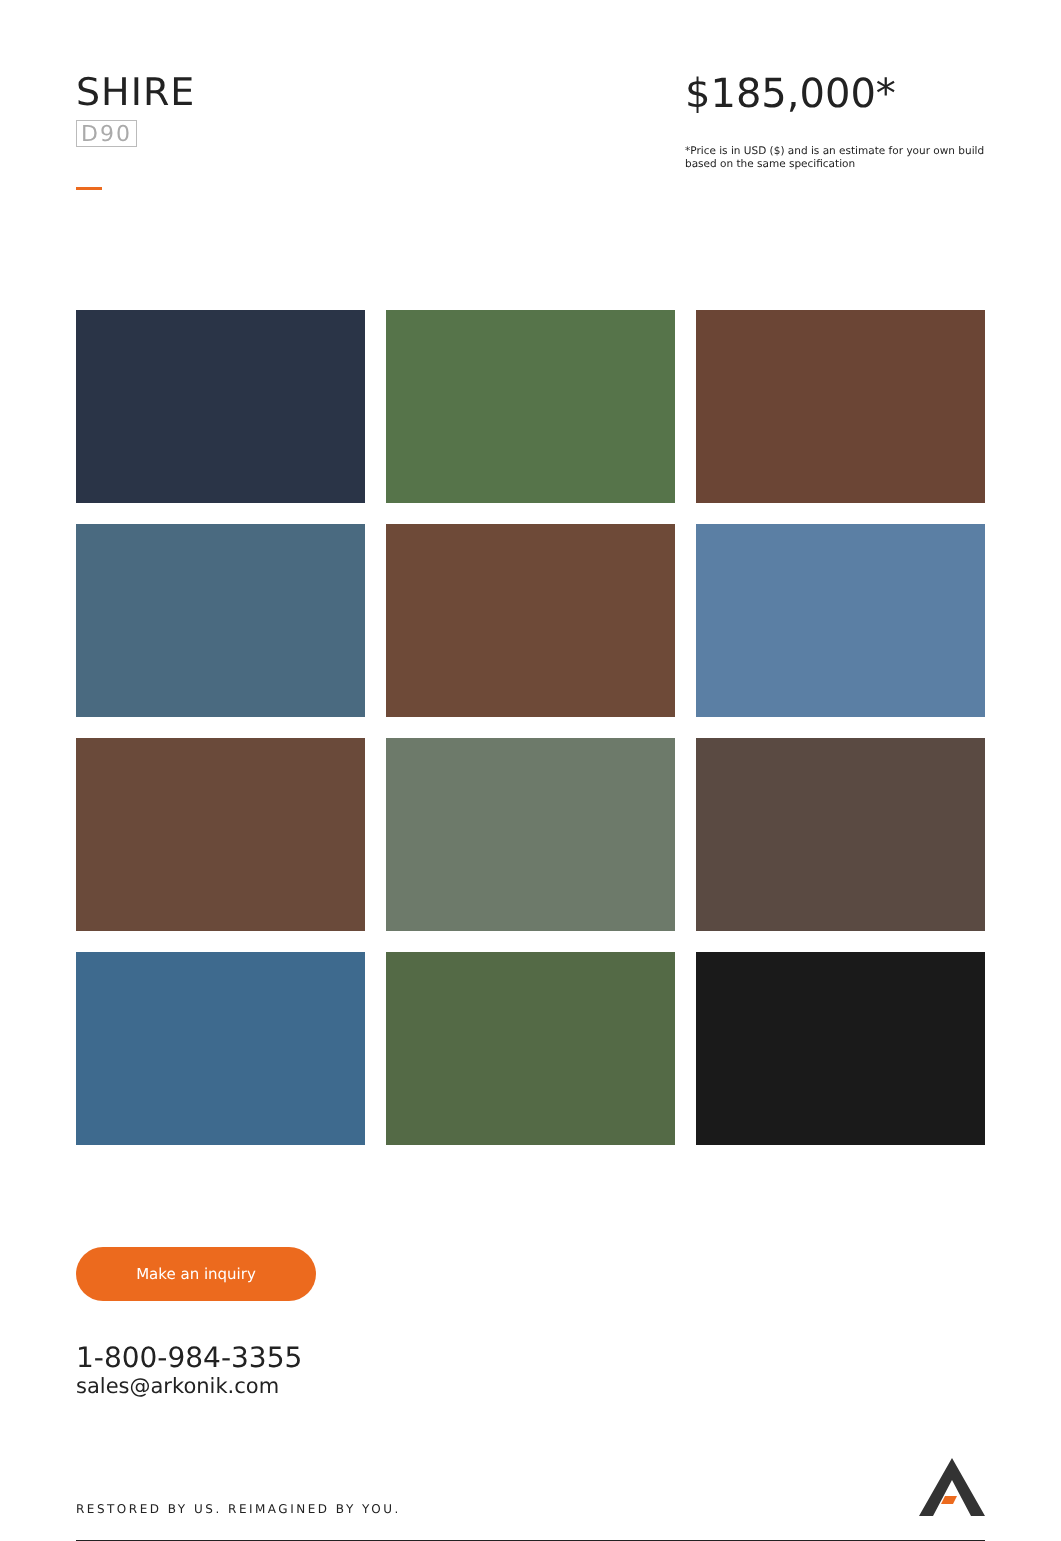SHIRE
D90
$185,000*
*Price is in USD ($) and is an estimate for your own build based on the same specification
Make an inquiry
1-800-984-3355
sales@arkonik.com
RESTORED BY US. REIMAGINED BY YOU.